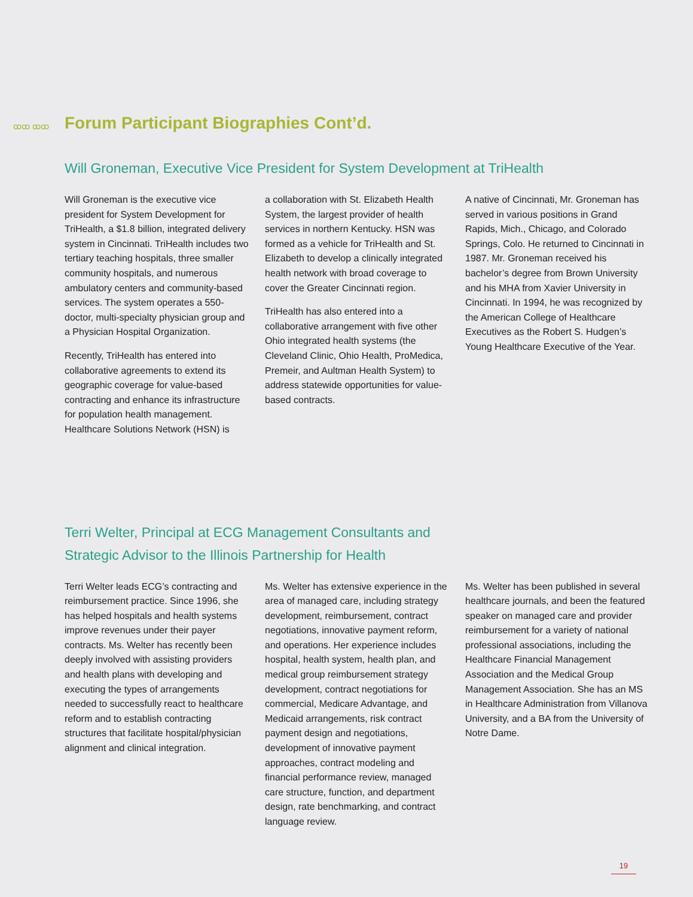ꝏꝏ ꝏꝏ
Forum Participant Biographies Cont’d.
Will Groneman, Executive Vice President for System Development at TriHealth
Will Groneman is the executive vice president for System Development for TriHealth, a $1.8 billion, integrated delivery system in Cincinnati. TriHealth includes two tertiary teaching hospitals, three smaller community hospitals, and numerous ambulatory centers and community-based services. The system operates a 550-doctor, multi-specialty physician group and a Physician Hospital Organization.
Recently, TriHealth has entered into collaborative agreements to extend its geographic coverage for value-based contracting and enhance its infrastructure for population health management. Healthcare Solutions Network (HSN) is
a collaboration with St. Elizabeth Health System, the largest provider of health services in northern Kentucky. HSN was formed as a vehicle for TriHealth and St. Elizabeth to develop a clinically integrated health network with broad coverage to cover the Greater Cincinnati region.
TriHealth has also entered into a collaborative arrangement with five other Ohio integrated health systems (the Cleveland Clinic, Ohio Health, ProMedica, Premeir, and Aultman Health System) to address statewide opportunities for value-based contracts.
A native of Cincinnati, Mr. Groneman has served in various positions in Grand Rapids, Mich., Chicago, and Colorado Springs, Colo. He returned to Cincinnati in 1987. Mr. Groneman received his bachelor’s degree from Brown University and his MHA from Xavier University in Cincinnati. In 1994, he was recognized by the American College of Healthcare Executives as the Robert S. Hudgen’s Young Healthcare Executive of the Year.
Terri Welter, Principal at ECG Management Consultants and
Strategic Advisor to the Illinois Partnership for Health
Terri Welter leads ECG’s contracting and reimbursement practice. Since 1996, she has helped hospitals and health systems improve revenues under their payer contracts. Ms. Welter has recently been deeply involved with assisting providers and health plans with developing and executing the types of arrangements needed to successfully react to healthcare reform and to establish contracting structures that facilitate hospital/physician alignment and clinical integration.
Ms. Welter has extensive experience in the area of managed care, including strategy development, reimbursement, contract negotiations, innovative payment reform, and operations. Her experience includes hospital, health system, health plan, and medical group reimbursement strategy development, contract negotiations for commercial, Medicare Advantage, and Medicaid arrangements, risk contract payment design and negotiations, development of innovative payment approaches, contract modeling and financial performance review, managed care structure, function, and department design, rate benchmarking, and contract language review.
Ms. Welter has been published in several healthcare journals, and been the featured speaker on managed care and provider reimbursement for a variety of national professional associations, including the Healthcare Financial Management Association and the Medical Group Management Association. She has an MS in Healthcare Administration from Villanova University, and a BA from the University of Notre Dame.
19